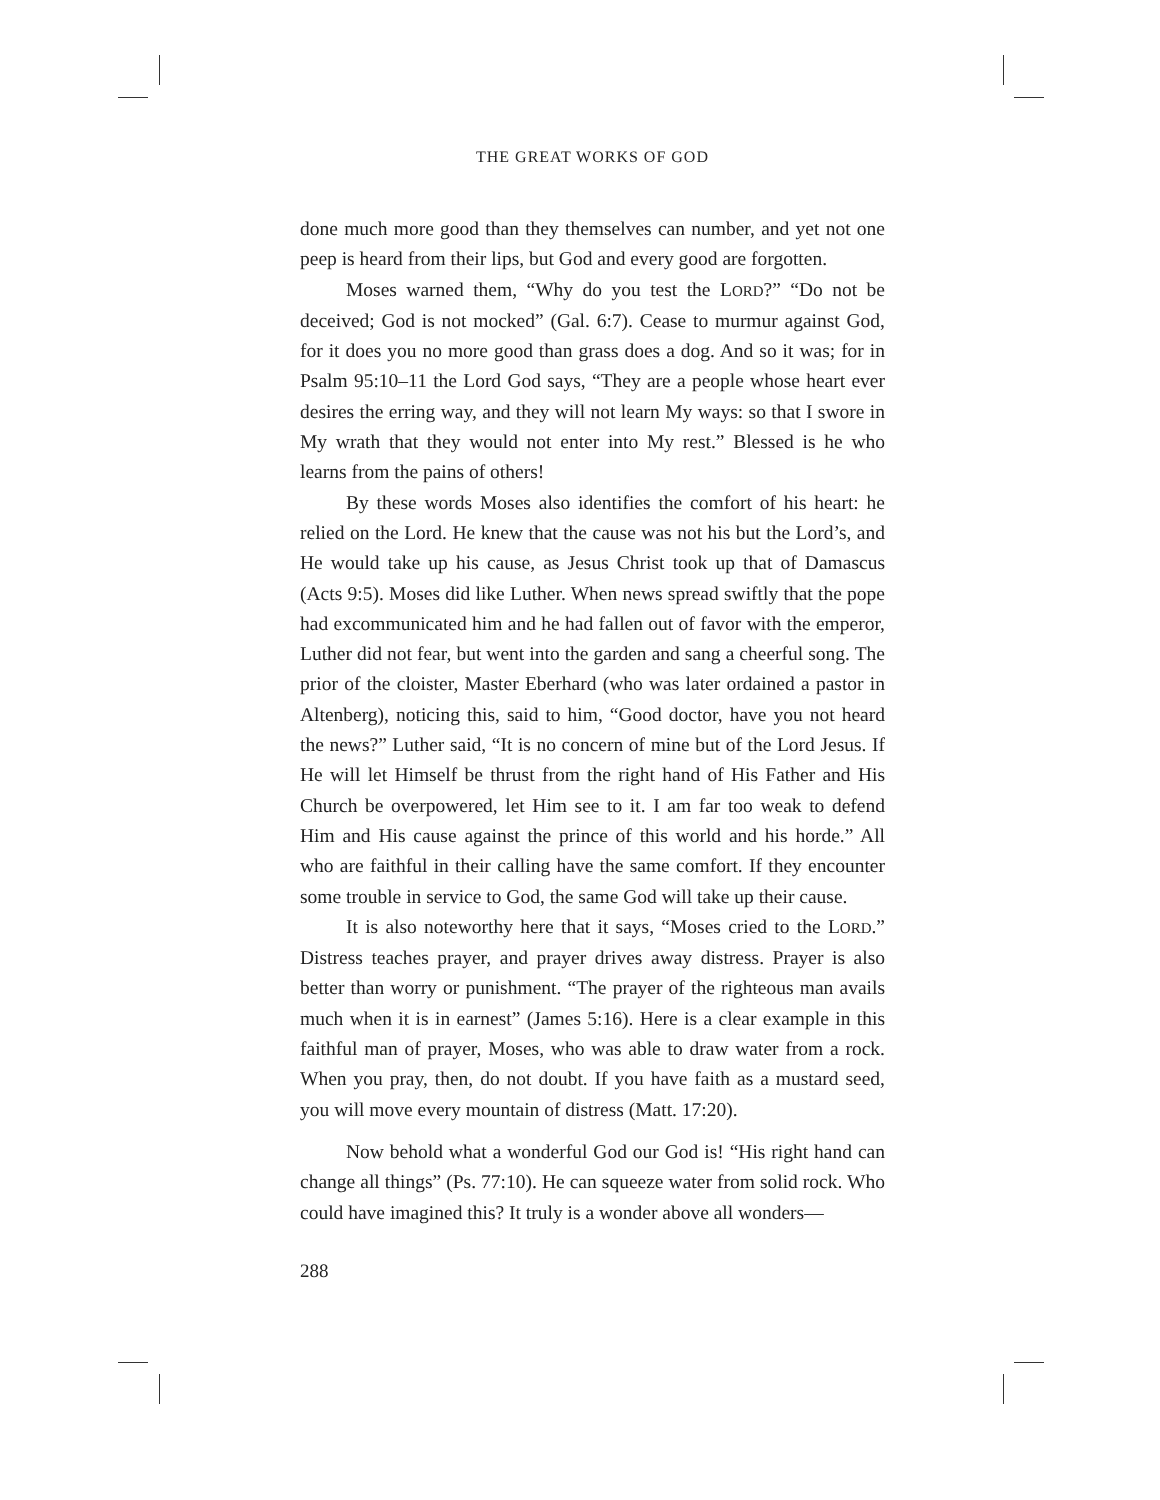THE GREAT WORKS OF GOD
done much more good than they themselves can number, and yet not one peep is heard from their lips, but God and every good are forgotten.
Moses warned them, “Why do you test the LORD?” “Do not be deceived; God is not mocked” (Gal. 6:7). Cease to murmur against God, for it does you no more good than grass does a dog. And so it was; for in Psalm 95:10–11 the Lord God says, “They are a people whose heart ever desires the erring way, and they will not learn My ways: so that I swore in My wrath that they would not enter into My rest.” Blessed is he who learns from the pains of others!
By these words Moses also identifies the comfort of his heart: he relied on the Lord. He knew that the cause was not his but the Lord’s, and He would take up his cause, as Jesus Christ took up that of Damascus (Acts 9:5). Moses did like Luther. When news spread swiftly that the pope had excommunicated him and he had fallen out of favor with the emperor, Luther did not fear, but went into the garden and sang a cheerful song. The prior of the cloister, Master Eberhard (who was later ordained a pastor in Altenberg), noticing this, said to him, “Good doctor, have you not heard the news?” Luther said, “It is no concern of mine but of the Lord Jesus. If He will let Himself be thrust from the right hand of His Father and His Church be overpowered, let Him see to it. I am far too weak to defend Him and His cause against the prince of this world and his horde.” All who are faithful in their calling have the same comfort. If they encounter some trouble in service to God, the same God will take up their cause.
It is also noteworthy here that it says, “Moses cried to the LORD.” Distress teaches prayer, and prayer drives away distress. Prayer is also better than worry or punishment. “The prayer of the righteous man avails much when it is in earnest” (James 5:16). Here is a clear example in this faithful man of prayer, Moses, who was able to draw water from a rock. When you pray, then, do not doubt. If you have faith as a mustard seed, you will move every mountain of distress (Matt. 17:20).
Now behold what a wonderful God our God is! “His right hand can change all things” (Ps. 77:10). He can squeeze water from solid rock. Who could have imagined this? It truly is a wonder above all wonders—
288